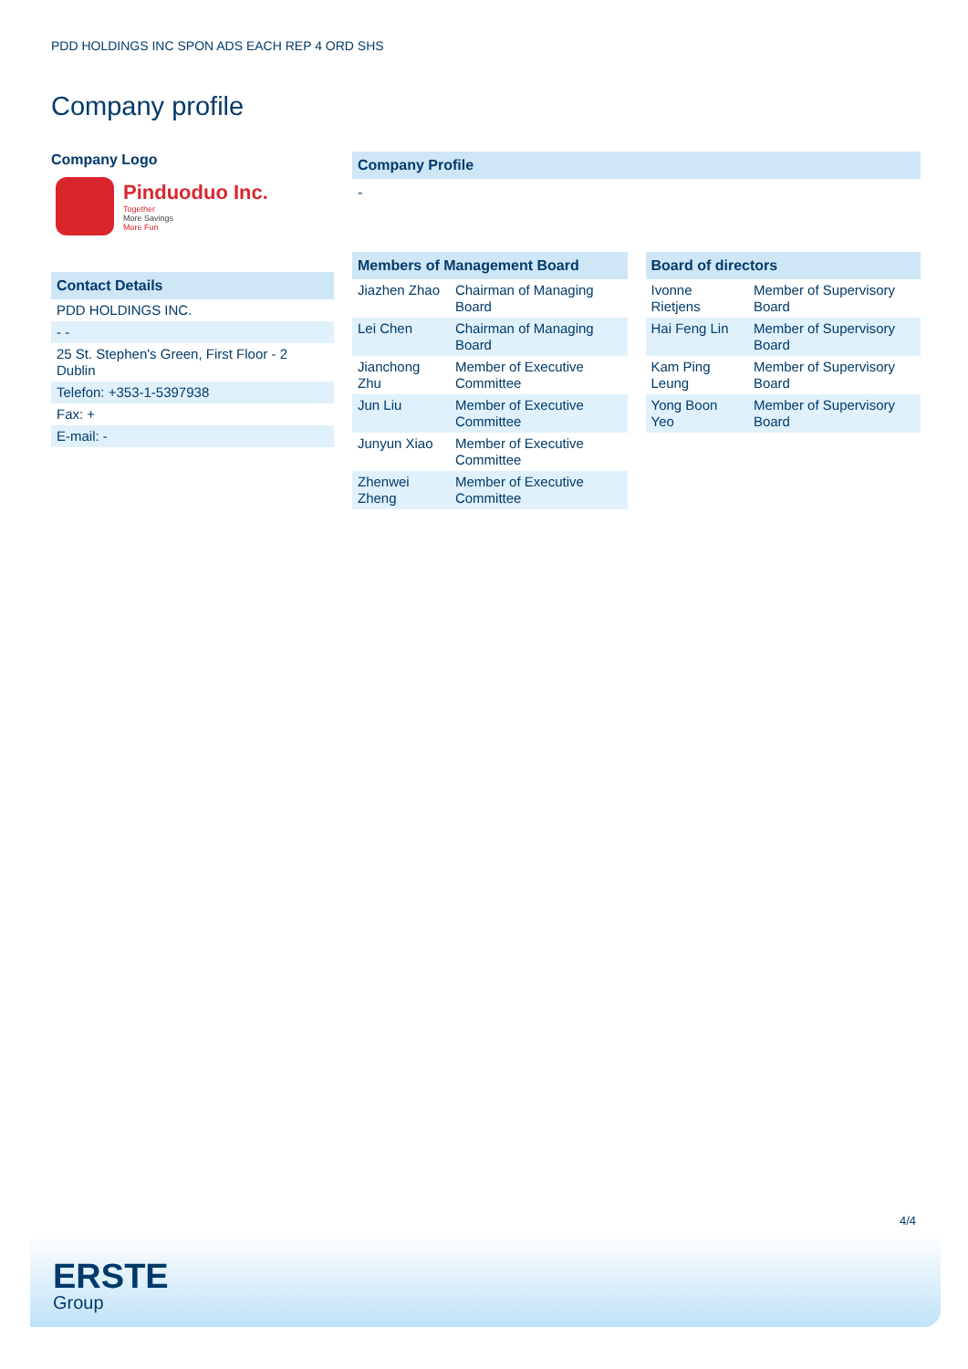PDD HOLDINGS INC SPON ADS EACH REP 4 ORD SHS
Company profile
Company Logo
Pinduoduo Inc.
Together
More Savings
More Fun
Contact Details
| PDD HOLDINGS INC. |
| - - |
| 25 St. Stephen's Green, First Floor - 2 Dublin |
| Telefon: +353-1-5397938 |
| Fax: + |
| E-mail: - |
Company Profile
-
Members of Management Board
| Jiazhen Zhao | Chairman of Managing Board |
| Lei Chen | Chairman of Managing Board |
| Jianchong Zhu | Member of Executive Committee |
| Jun Liu | Member of Executive Committee |
| Junyun Xiao | Member of Executive Committee |
| Zhenwei Zheng | Member of Executive Committee |
Board of directors
| Ivonne Rietjens | Member of Supervisory Board |
| Hai Feng Lin | Member of Supervisory Board |
| Kam Ping Leung | Member of Supervisory Board |
| Yong Boon Yeo | Member of Supervisory Board |
4/4
ERSTE
Group